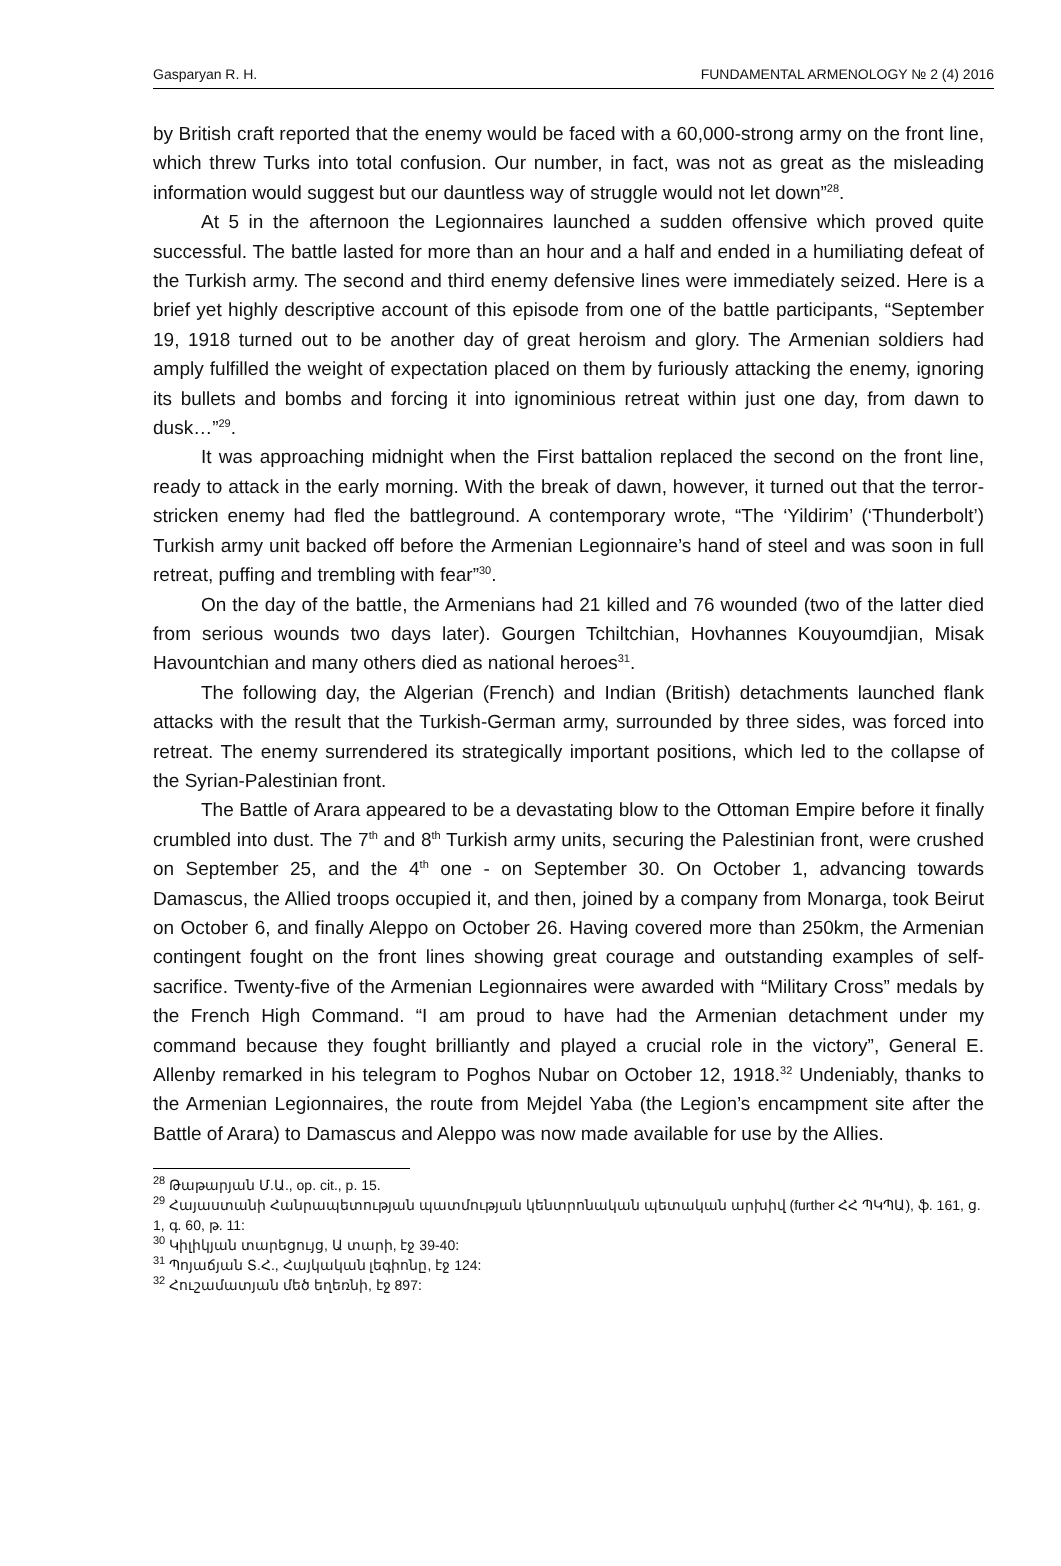Gasparyan R. H. FUNDAMENTAL ARMENOLOGY № 2 (4) 2016
by British craft reported that the enemy would be faced with a 60,000-strong army on the front line, which threw Turks into total confusion. Our number, in fact, was not as great as the misleading information would suggest but our dauntless way of struggle would not let down”<sup>28</sup>.
At 5 in the afternoon the Legionnaires launched a sudden offensive which proved quite successful. The battle lasted for more than an hour and a half and ended in a humiliating defeat of the Turkish army. The second and third enemy defensive lines were immediately seized. Here is a brief yet highly descriptive account of this episode from one of the battle participants, “September 19, 1918 turned out to be another day of great heroism and glory. The Armenian soldiers had amply fulfilled the weight of expectation placed on them by furiously attacking the enemy, ignoring its bullets and bombs and forcing it into ignominious retreat within just one day, from dawn to dusk…”<sup>29</sup>.
It was approaching midnight when the First battalion replaced the second on the front line, ready to attack in the early morning. With the break of dawn, however, it turned out that the terror-stricken enemy had fled the battleground. A contemporary wrote, “The ‘Yildirim’ (‘Thunderbolt’) Turkish army unit backed off before the Armenian Legionnaire’s hand of steel and was soon in full retreat, puffing and trembling with fear”<sup>30</sup>.
On the day of the battle, the Armenians had 21 killed and 76 wounded (two of the latter died from serious wounds two days later). Gourgen Tchiltchian, Hovhannes Kouyoumdjian, Misak Havountchian and many others died as national heroes<sup>31</sup>.
The following day, the Algerian (French) and Indian (British) detachments launched flank attacks with the result that the Turkish-German army, surrounded by three sides, was forced into retreat. The enemy surrendered its strategically important positions, which led to the collapse of the Syrian-Palestinian front.
The Battle of Arara appeared to be a devastating blow to the Ottoman Empire before it finally crumbled into dust. The 7<sup>th</sup> and 8<sup>th</sup> Turkish army units, securing the Palestinian front, were crushed on September 25, and the 4<sup>th</sup> one - on September 30. On October 1, advancing towards Damascus, the Allied troops occupied it, and then, joined by a company from Monarga, took Beirut on October 6, and finally Aleppo on October 26. Having covered more than 250km, the Armenian contingent fought on the front lines showing great courage and outstanding examples of self-sacrifice. Twenty-five of the Armenian Legionnaires were awarded with “Military Cross” medals by the French High Command. “I am proud to have had the Armenian detachment under my command because they fought brilliantly and played a crucial role in the victory”, General E. Allenby remarked in his telegram to Poghos Nubar on October 12, 1918.<sup>32</sup> Undeniably, thanks to the Armenian Legionnaires, the route from Mejdel Yaba (the Legion’s encampment site after the Battle of Arara) to Damascus and Aleppo was now made available for use by the Allies.
<sup>28</sup> Թաթարյան Մ.Ա., op. cit., p. 15.
<sup>29</sup> Հայաստանի Հանրապետության պատմության կենտրոնական պետական արխիվ (further ՀՀ ՊԿՊԱ), ֆ. 161, ց. 1, գ. 60, թ. 11:
<sup>30</sup> Կիլիկյան տարեցույց, Ա տարի, էջ 39-40:
<sup>31</sup> Պոյաճյան Տ.Հ., Հայկական լեգիոնը, էջ 124:
<sup>32</sup> Հուշամատյան մեծ եղեռնի, էջ 897: